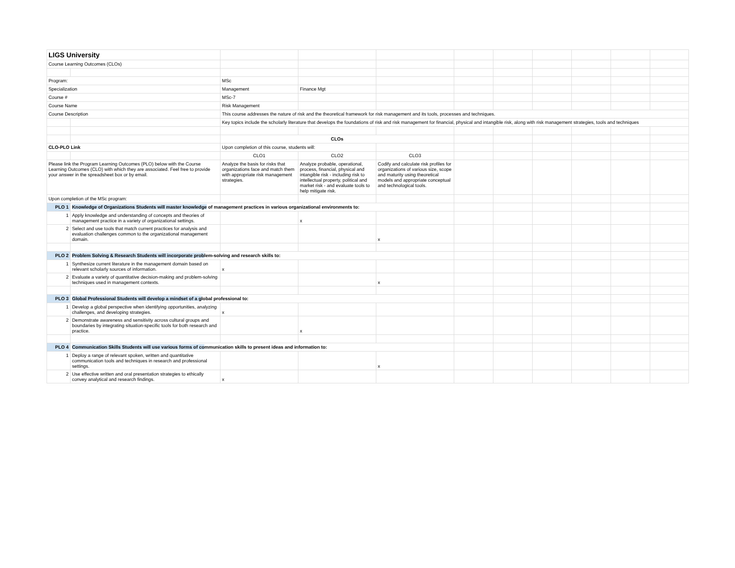| LIGS University | | | | | | | | | | |
| Course Learning Outcomes (CLOs) | | | | | | | | | | |
| Program: | | MSc | | | | | | | | |
| Specialization | | Management | Finance Mgt | | | | | | | |
| Course # | | MSc-7 | | | | | | | | |
| Course Name | | Risk Management | | | | | | | | |
| Course Description | | This course addresses the nature of risk and the theoretical framework for risk management and its tools, processes and techniques. | | | | | | | | |
| | | Key topics include the scholarly literature that develops the foundations of risk and risk management for financial, physical and intangible risk, along with risk management strategies, tools and techniques | | | | | | | | |
| | | CLOs | | | | | | | | |
| CLO-PLO Link | | Upon completion of this course, students will: | | | | | | | | |
| | | CLO1 | CLO2 | CLO3 | | | | | | |
| Please link the Program Learning Outcomes (PLO) below with the Course Learning Outcomes (CLO) with which they are associated. Feel free to provide your answer in the spreadsheet box or by email. | | Analyze the basis for risks that organizations face and match them with appropriate risk management strategies. | Analyze probable, operational, process, financial, physical and intangible risk - including risk to intellectual property, political and market risk - and evaluate tools to help mitigate risk. | Codify and calculate risk profiles for organizations of various size, scope and maturity using theoretical models and appropriate conceptual and technological tools. | | | | | | |
| Upon completion of the MSc program: | | | | | | | | | | |
| PLO 1 | Knowledge of Organizations Students will master knowledge of management practices in various organizational environments to: | | | | | | | | | |
| 1 | Apply knowledge and understanding of concepts and theories of management practice in a variety of organizational settings. | | x | | | | | | | |
| 2 | Select and use tools that match current practices for analysis and evaluation challenges common to the organizational management domain. | | | x | | | | | | |
| PLO 2 | Problem Solving & Research Students will incorporate prob lem-solving and research skills to: | | | | | | | | | |
| 1 | Synthesize current literature in the management domain based on relevant scholarly sources of information. | x | | | | | | | | |
| 2 | Evaluate a variety of quantitative decision-making and problem-solving techniques used in management contexts. | | | x | | | | | | |
| PLO 3 | Global Professional Students will develop a mindset of a g lobal professional to: | | | | | | | | | |
| 1 | Develop a global perspective when identifying opportunities, analyzing challenges, and developing strategies. | x | | | | | | | | |
| 2 | Demonstrate awareness and sensitivity across cultural groups and boundaries by integrating situation-specific tools for both research and practice. | | x | | | | | | | |
| PLO 4 | Communication Skills Students will use various forms of co mmunication skills to present ideas and information to: | | | | | | | | | |
| 1 | Deploy a range of relevant spoken, written and quantitative communication tools and techniques in research and professional settings. | | | x | | | | | | |
| 2 | Use effective written and oral presentation strategies to ethically convey analytical and research findings. | x | | | | | | | | |